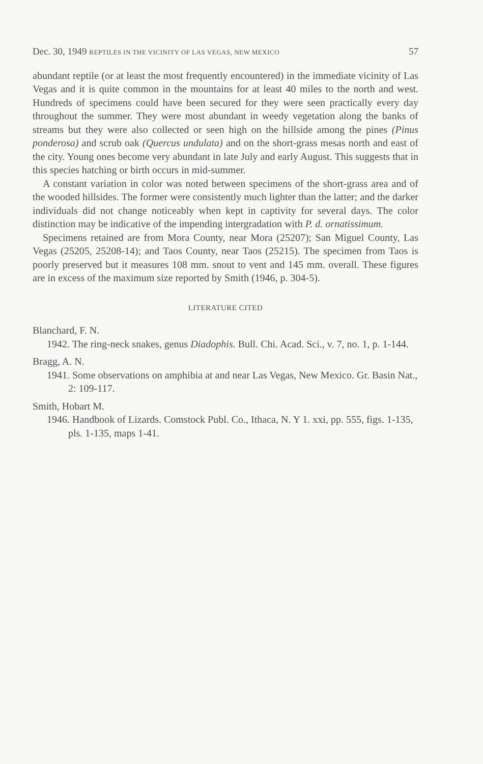Dec. 30, 1949 REPTILES IN THE VICINITY OF LAS VEGAS, NEW MEXICO 57
abundant reptile (or at least the most frequently encountered) in the immediate vicinity of Las Vegas and it is quite common in the mountains for at least 40 miles to the north and west. Hundreds of specimens could have been secured for they were seen practically every day throughout the summer. They were most abundant in weedy vegetation along the banks of streams but they were also collected or seen high on the hillside among the pines (Pinus ponderosa) and scrub oak (Quercus undulata) and on the short-grass mesas north and east of the city. Young ones become very abundant in late July and early August. This suggests that in this species hatching or birth occurs in mid-summer.
A constant variation in color was noted between specimens of the short-grass area and of the wooded hillsides. The former were consistently much lighter than the latter; and the darker individuals did not change noticeably when kept in captivity for several days. The color distinction may be indicative of the impending intergradation with P. d. ornatissimum.
Specimens retained are from Mora County, near Mora (25207); San Miguel County, Las Vegas (25205, 25208-14); and Taos County, near Taos (25215). The specimen from Taos is poorly preserved but it measures 108 mm. snout to vent and 145 mm. overall. These figures are in excess of the maximum size reported by Smith (1946, p. 304-5).
LITERATURE CITED
Blanchard, F. N.
1942. The ring-neck snakes, genus Diadophis. Bull. Chi. Acad. Sci., v. 7, no. 1, p. 1-144.
Bragg, A. N.
1941. Some observations on amphibia at and near Las Vegas, New Mexico. Gr. Basin Nat., 2: 109-117.
Smith, Hobart M.
1946. Handbook of Lizards. Comstock Publ. Co., Ithaca, N. Y 1. xxi, pp. 555, figs. 1-135, pls. 1-135, maps 1-41.